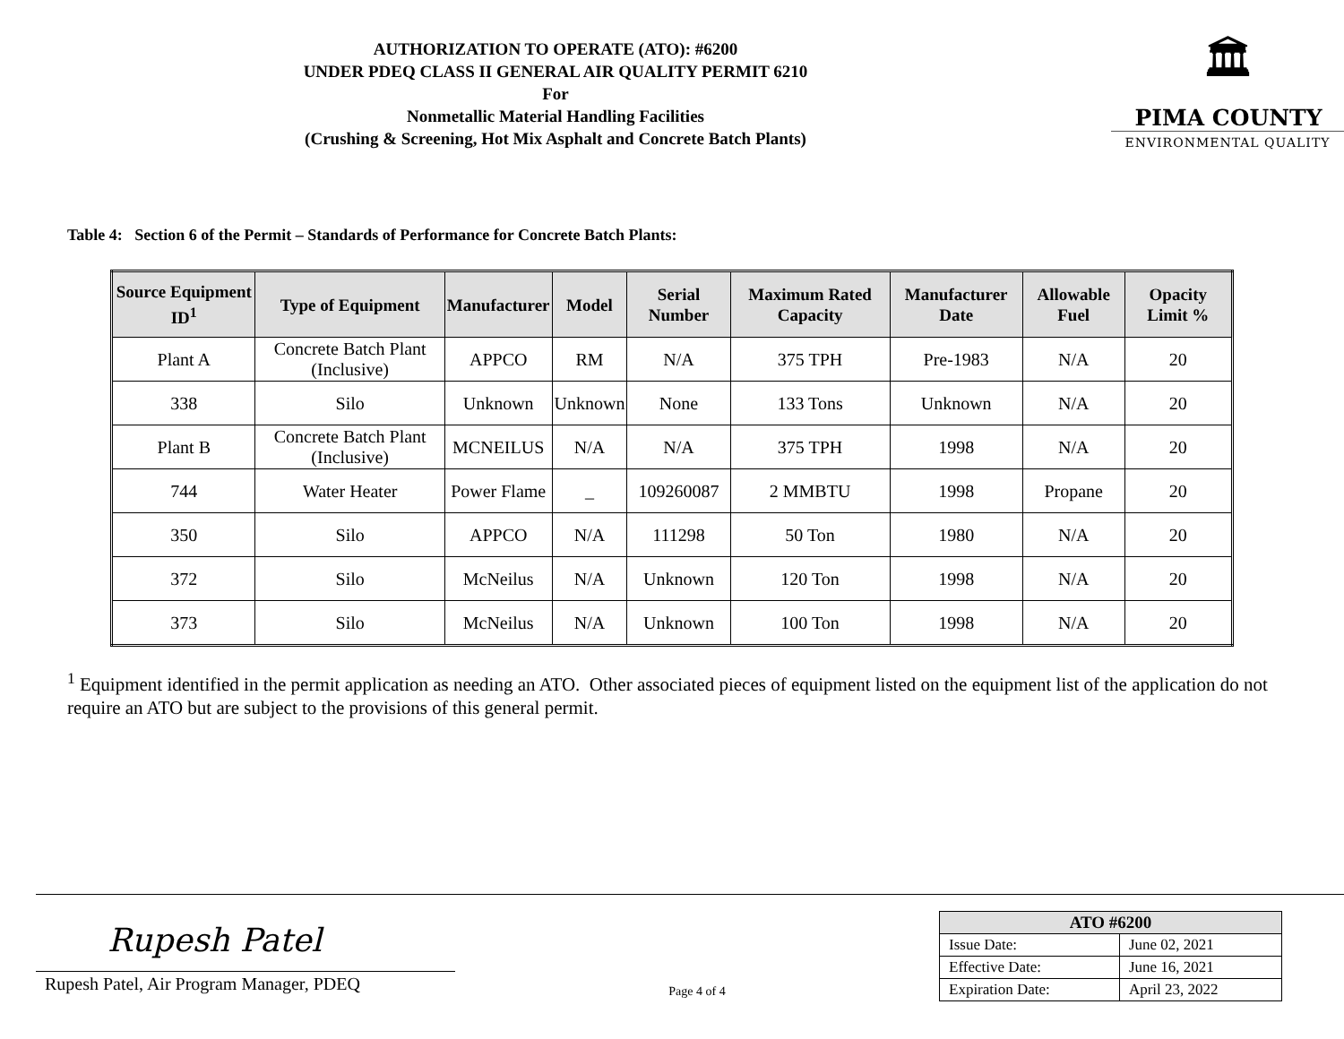AUTHORIZATION TO OPERATE (ATO): #6200
UNDER PDEQ CLASS II GENERAL AIR QUALITY PERMIT 6210
For
Nonmetallic Material Handling Facilities
(Crushing & Screening, Hot Mix Asphalt and Concrete Batch Plants)
🏛
PIMA COUNTY
ENVIRONMENTAL QUALITY
Table 4: Section 6 of the Permit – Standards of Performance for Concrete Batch Plants:
| Source Equipment ID<sup>1</sup> | Type of Equipment | Manufacturer | Model | Serial Number | Maximum Rated Capacity | Manufacturer Date | Allowable Fuel | Opacity Limit % |
| --- | --- | --- | --- | --- | --- | --- | --- | --- |
| Plant A | Concrete Batch Plant (Inclusive) | APPCO | RM | N/A | 375 TPH | Pre-1983 | N/A | 20 |
| 338 | Silo | Unknown | Unknown | None | 133 Tons | Unknown | N/A | 20 |
| Plant B | Concrete Batch Plant (Inclusive) | MCNEILUS | N/A | N/A | 375 TPH | 1998 | N/A | 20 |
| 744 | Water Heater | Power Flame | _ | 109260087 | 2 MMBTU | 1998 | Propane | 20 |
| 350 | Silo | APPCO | N/A | 111298 | 50 Ton | 1980 | N/A | 20 |
| 372 | Silo | McNeilus | N/A | Unknown | 120 Ton | 1998 | N/A | 20 |
| 373 | Silo | McNeilus | N/A | Unknown | 100 Ton | 1998 | N/A | 20 |
<sup>1</sup> Equipment identified in the permit application as needing an ATO. Other associated pieces of equipment listed on the equipment list of the application do not require an ATO but are subject to the provisions of this general permit.
Rupesh Patel
Rupesh Patel, Air Program Manager, PDEQ
Page 4 of 4
| ATO #6200 | |
| --- | --- |
| Issue Date: | June 02, 2021 |
| Effective Date: | June 16, 2021 |
| Expiration Date: | April 23, 2022 |